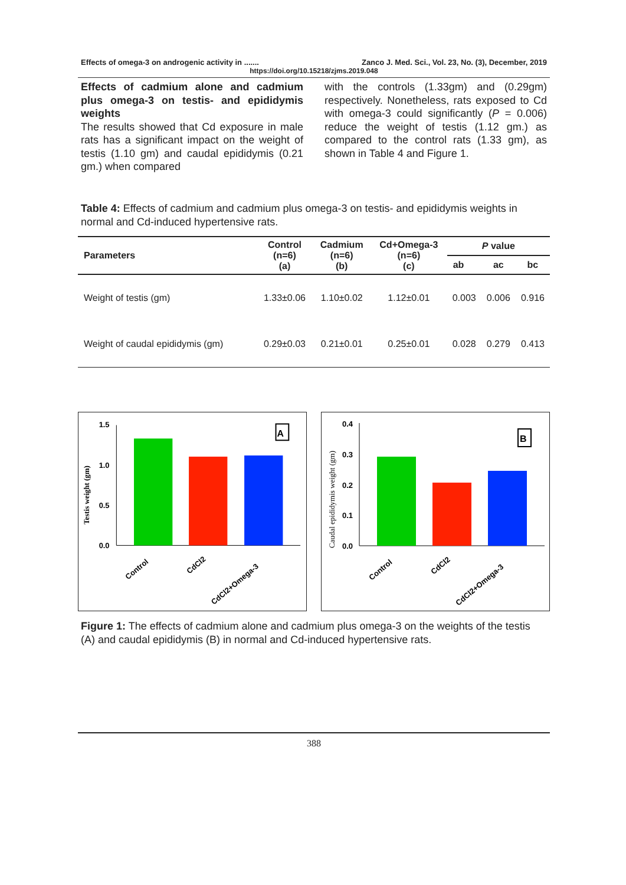Effects of omega-3 on androgenic activity in ....... Zanco J. Med. Sci., Vol. 23, No. (3), December, 2019
https://doi.org/10.15218/zjms.2019.048
Effects of cadmium alone and cadmium plus omega-3 on testis- and epididymis weights
The results showed that Cd exposure in male rats has a significant impact on the weight of testis (1.10 gm) and caudal epididymis (0.21 gm.) when compared
with the controls (1.33gm) and (0.29gm) respectively. Nonetheless, rats exposed to Cd with omega-3 could significantly (P = 0.006) reduce the weight of testis (1.12 gm.) as compared to the control rats (1.33 gm), as shown in Table 4 and Figure 1.
Table 4: Effects of cadmium and cadmium plus omega-3 on testis- and epididymis weights in normal and Cd-induced hypertensive rats.
| Parameters | Control (n=6) (a) | Cadmium (n=6) (b) | Cd+Omega-3 (n=6) (c) | P value | | |
| --- | --- | --- | --- | --- | --- | --- |
| | | | | ab | ac | bc |
| Weight of testis (gm) | 1.33±0.06 | 1.10±0.02 | 1.12±0.01 | 0.003 | 0.006 | 0.916 |
| Weight of caudal epididymis (gm) | 0.29±0.03 | 0.21±0.01 | 0.25±0.01 | 0.028 | 0.279 | 0.413 |
Testis weight (gm)
1.5
1.0
0.5
0.0
A
Control
CdCl2
CdCl2+Omega-3
Caudal epididymis weight (gm)
0.4
0.3
0.2
0.1
0.0
B
Control
CdCl2
CdCl2+Omega-3
Figure 1: The effects of cadmium alone and cadmium plus omega-3 on the weights of the testis (A) and caudal epididymis (B) in normal and Cd-induced hypertensive rats.
388